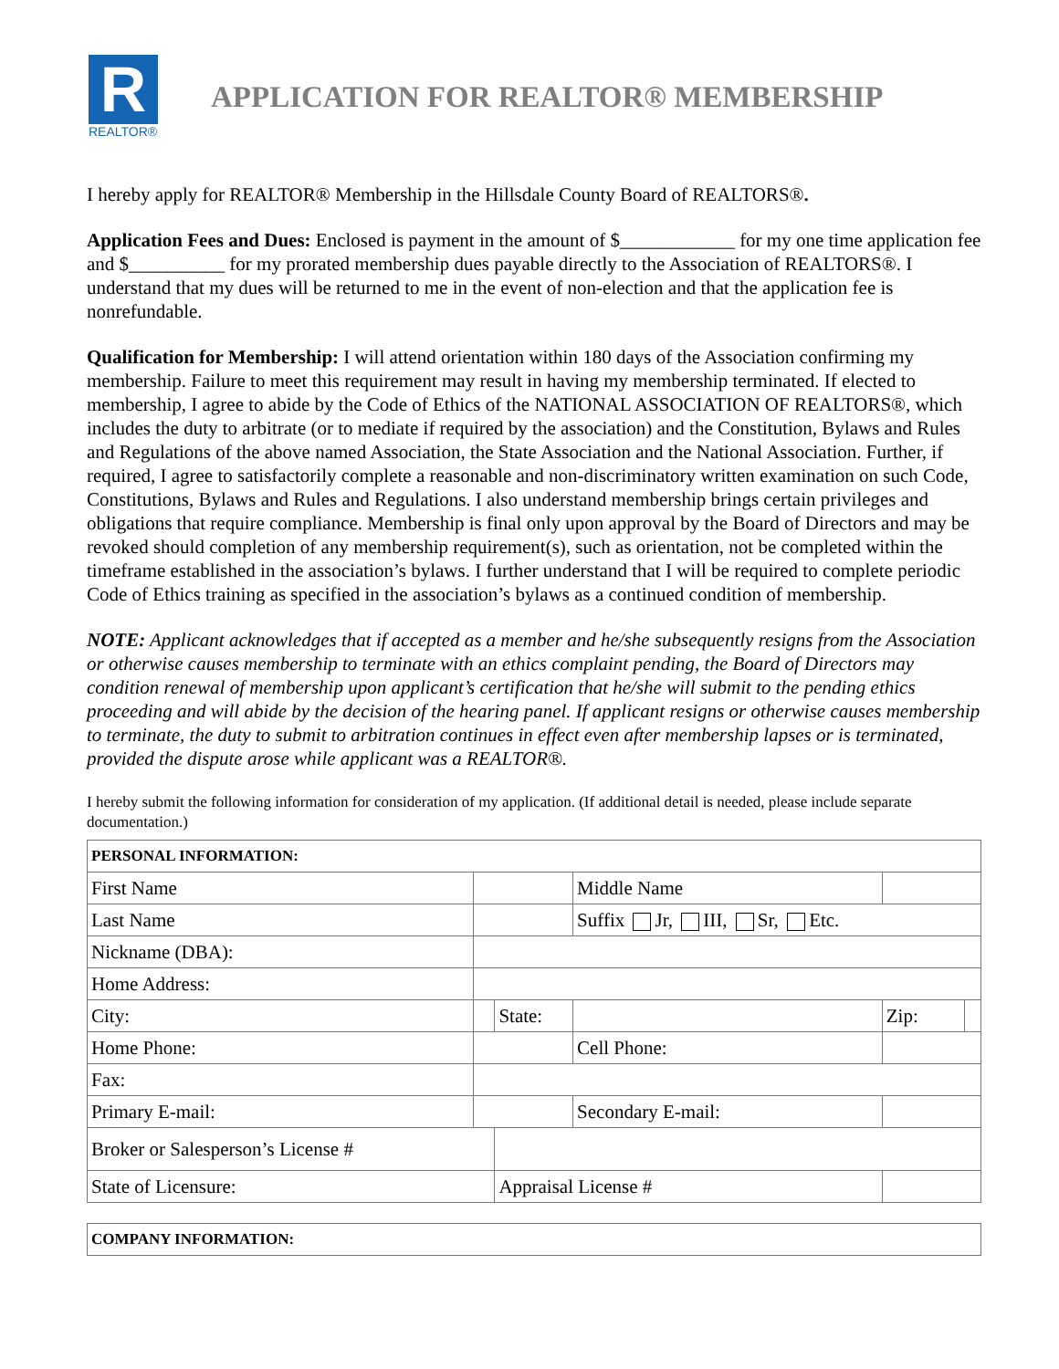R
REALTOR®
APPLICATION FOR REALTOR® MEMBERSHIP
I hereby apply for REALTOR® Membership in the Hillsdale County Board of REALTORS®.
Application Fees and Dues: Enclosed is payment in the amount of $____________ for my one time application fee and $__________ for my prorated membership dues payable directly to the Association of REALTORS®. I understand that my dues will be returned to me in the event of non-election and that the application fee is nonrefundable.
Qualification for Membership: I will attend orientation within 180 days of the Association confirming my membership. Failure to meet this requirement may result in having my membership terminated. If elected to membership, I agree to abide by the Code of Ethics of the NATIONAL ASSOCIATION OF REALTORS®, which includes the duty to arbitrate (or to mediate if required by the association) and the Constitution, Bylaws and Rules and Regulations of the above named Association, the State Association and the National Association. Further, if required, I agree to satisfactorily complete a reasonable and non-discriminatory written examination on such Code, Constitutions, Bylaws and Rules and Regulations. I also understand membership brings certain privileges and obligations that require compliance. Membership is final only upon approval by the Board of Directors and may be revoked should completion of any membership requirement(s), such as orientation, not be completed within the timeframe established in the association’s bylaws. I further understand that I will be required to complete periodic Code of Ethics training as specified in the association’s bylaws as a continued condition of membership.
NOTE: Applicant acknowledges that if accepted as a member and he/she subsequently resigns from the Association or otherwise causes membership to terminate with an ethics complaint pending, the Board of Directors may condition renewal of membership upon applicant’s certification that he/she will submit to the pending ethics proceeding and will abide by the decision of the hearing panel. If applicant resigns or otherwise causes membership to terminate, the duty to submit to arbitration continues in effect even after membership lapses or is terminated, provided the dispute arose while applicant was a REALTOR®.
I hereby submit the following information for consideration of my application. (If additional detail is needed, please include separate documentation.)
| PERSONAL INFORMATION: | | | | | |
| First Name | | | Middle Name | | |
| Last Name | | | Suffix Jr, III, Sr, Etc. | | |
| Nickname (DBA): | | | | | |
| Home Address: | | | | | |
| City: | | State: | | Zip: | |
| Home Phone: | | | Cell Phone: | | |
| Fax: | | | | | |
| Primary E-mail: | | | Secondary E-mail: | | |
| Broker or Salesperson’s License # | | | | | |
| State of Licensure: | | Appraisal License # | | | |
| COMPANY INFORMATION: |